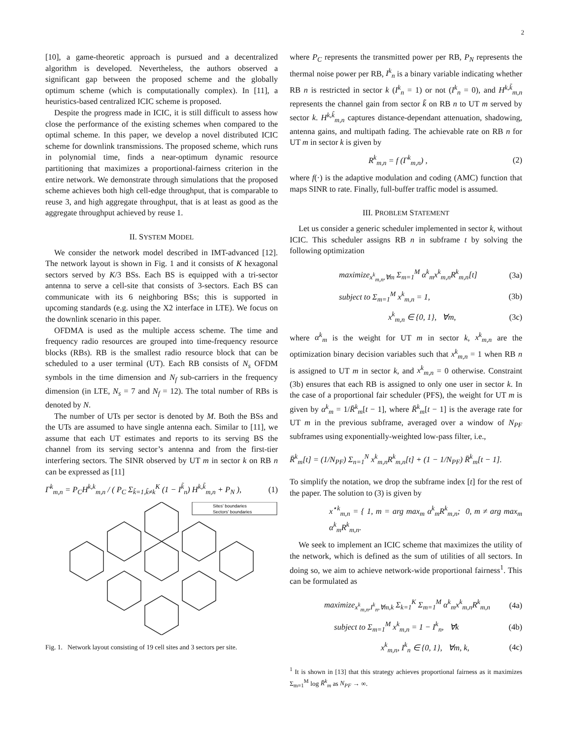2
[10], a game-theoretic approach is pursued and a decentralized algorithm is developed. Nevertheless, the authors observed a significant gap between the proposed scheme and the globally optimum scheme (which is computationally complex). In [11], a heuristics-based centralized ICIC scheme is proposed.
Despite the progress made in ICIC, it is still difficult to assess how close the performance of the existing schemes when compared to the optimal scheme. In this paper, we develop a novel distributed ICIC scheme for downlink transmissions. The proposed scheme, which runs in polynomial time, finds a near-optimum dynamic resource partitioning that maximizes a proportional-fairness criterion in the entire network. We demonstrate through simulations that the proposed scheme achieves both high cell-edge throughput, that is comparable to reuse 3, and high aggregate throughput, that is at least as good as the aggregate throughput achieved by reuse 1.
II. SYSTEM MODEL
We consider the network model described in IMT-advanced [12]. The network layout is shown in Fig. 1 and it consists of K hexagonal sectors served by K/3 BSs. Each BS is equipped with a tri-sector antenna to serve a cell-site that consists of 3-sectors. Each BS can communicate with its 6 neighboring BSs; this is supported in upcoming standards (e.g. using the X2 interface in LTE). We focus on the downlink scenario in this paper.
OFDMA is used as the multiple access scheme. The time and frequency radio resources are grouped into time-frequency resource blocks (RBs). RB is the smallest radio resource block that can be scheduled to a user terminal (UT). Each RB consists of N<sub>s</sub> OFDM symbols in the time dimension and N<sub>f</sub> sub-carriers in the frequency dimension (in LTE, N<sub>s</sub> = 7 and N<sub>f</sub> = 12). The total number of RBs is denoted by N.
The number of UTs per sector is denoted by M. Both the BSs and the UTs are assumed to have single antenna each. Similar to [11], we assume that each UT estimates and reports to its serving BS the channel from its serving sector’s antenna and from the first-tier interfering sectors. The SINR observed by UT m in sector k on RB n can be expressed as [11]
Γ<sup>k</sup><sub>m,n</sub> = P<sub>C</sub>H<sup>k,k</sup><sub>m,n</sub> / ( P<sub>C</sub> Σ<sub>k̃=1,k̃≠k</sub><sup>K</sup> (1 − I<sup>k̃</sup><sub>n</sub>) H<sup>k,k̃</sup><sub>m,n</sub> + P<sub>N</sub> ), (1)
Sites’ boundaries
Sectors’ boundaries
Fig. 1. Network layout consisting of 19 cell sites and 3 sectors per site.
where P<sub>C</sub> represents the transmitted power per RB, P<sub>N</sub> represents the thermal noise power per RB, I<sup>k</sup><sub>n</sub> is a binary variable indicating whether RB n is restricted in sector k (I<sup>k</sup><sub>n</sub> = 1) or not (I<sup>k</sup><sub>n</sub> = 0), and H<sup>k,k̃</sup><sub>m,n</sub> represents the channel gain from sector k̃ on RB n to UT m served by sector k. H<sup>k,k̃</sup><sub>m,n</sub> captures distance-dependant attenuation, shadowing, antenna gains, and multipath fading. The achievable rate on RB n for UT m in sector k is given by
R<sup>k</sup><sub>m,n</sub> = f (Γ<sup>k</sup><sub>m,n</sub>) , (2)
where f(·) is the adaptive modulation and coding (AMC) function that maps SINR to rate. Finally, full-buffer traffic model is assumed.
III. PROBLEM STATEMENT
Let us consider a generic scheduler implemented in sector k, without ICIC. This scheduler assigns RB n in subframe t by solving the following optimization
maximize<sub>x<sup>k</sup><sub>m,n</sub>,∀m</sub> Σ<sub>m=1</sub><sup>M</sup> α<sup>k</sup><sub>m</sub>x<sup>k</sup><sub>m,n</sub>R<sup>k</sup><sub>m,n</sub>[t] (3a)
subject to Σ<sub>m=1</sub><sup>M</sup> x<sup>k</sup><sub>m,n</sub> = 1, (3b)
x<sup>k</sup><sub>m,n</sub> ∈ {0, 1}, ∀m, (3c)
where α<sup>k</sup><sub>m</sub> is the weight for UT m in sector k, x<sup>k</sup><sub>m,n</sub> are the optimization binary decision variables such that x<sup>k</sup><sub>m,n</sub> = 1 when RB n is assigned to UT m in sector k, and x<sup>k</sup><sub>m,n</sub> = 0 otherwise. Constraint (3b) ensures that each RB is assigned to only one user in sector k. In the case of a proportional fair scheduler (PFS), the weight for UT m is given by α<sup>k</sup><sub>m</sub> = 1/R̄<sup>k</sup><sub>m</sub>[t − 1], where R̄<sup>k</sup><sub>m</sub>[t − 1] is the average rate for UT m in the previous subframe, averaged over a window of N<sub>PF</sub> subframes using exponentially-weighted low-pass filter, i.e.,
R̄<sup>k</sup><sub>m</sub>[t] = (1/N<sub>PF</sub>) Σ<sub>n=1</sub><sup>N</sup> x<sup>k</sup><sub>m,n</sub>R<sup>k</sup><sub>m,n</sub>[t] + (1 − 1/N<sub>PF</sub>) R̄<sup>k</sup><sub>m</sub>[t − 1].
To simplify the notation, we drop the subframe index [t] for the rest of the paper. The solution to (3) is given by
x<sup>⋆k</sup><sub>m,n</sub> = { 1, m = arg max<sub>m</sub> α<sup>k</sup><sub>m</sub>R<sup>k</sup><sub>m,n</sub>; 0, m ≠ arg max<sub>m</sub> α<sup>k</sup><sub>m</sub>R<sup>k</sup><sub>m,n</sub>.
We seek to implement an ICIC scheme that maximizes the utility of the network, which is defined as the sum of utilities of all sectors. In doing so, we aim to achieve network-wide proportional fairness<sup>1</sup>. This can be formulated as
maximize<sub>x<sup>k</sup><sub>m,n</sub>,I<sup>k</sup><sub>n</sub>,∀m,k</sub> Σ<sub>k=1</sub><sup>K</sup> Σ<sub>m=1</sub><sup>M</sup> α<sup>k</sup><sub>m</sub>x<sup>k</sup><sub>m,n</sub>R<sup>k</sup><sub>m,n</sub> (4a)
subject to Σ<sub>m=1</sub><sup>M</sup> x<sup>k</sup><sub>m,n</sub> = 1 − I<sup>k</sup><sub>n</sub>, ∀k (4b)
x<sup>k</sup><sub>m,n</sub>, I<sup>k</sup><sub>n</sub> ∈ {0, 1}, ∀m, k, (4c)
<sup>1</sup> It is shown in [13] that this strategy achieves proportional fairness as it maximizes Σ<sub>m=1</sub><sup>M</sup> log R̄<sup>k</sup><sub>m</sub> as N<sub>PF</sub> → ∞.